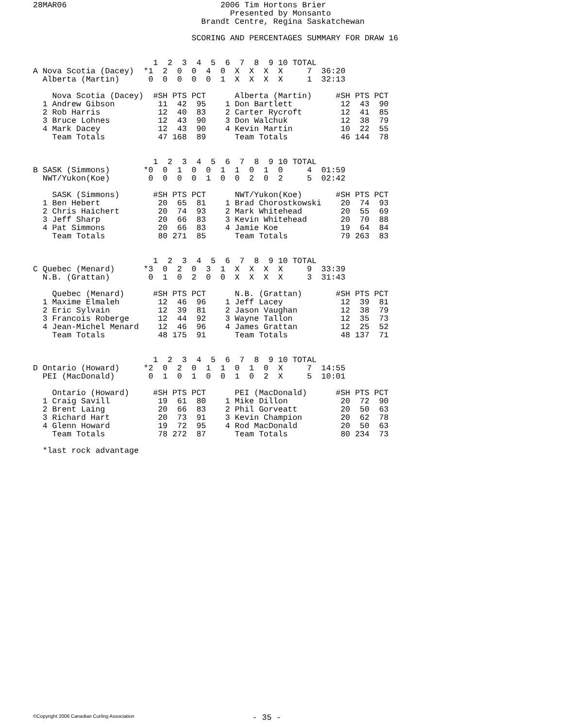28MAR06                                2006 Tim Hortons Brier
                                         Presented by Monsanto
                                   Brandt Centre, Regina Saskatchewan

                                 SCORING AND PERCENTAGES SUMMARY FOR DRAW 16


                         1  2  3  4  5  6  7  8  9 10 TOTAL
A Nova Scotia (Dacey)  *1  2  0  0  4  0  X  X  X  X     7  36:20
  Alberta (Martin)      0  0  0  0  0  1  X  X  X  X     1  32:13

    Nova Scotia (Dacey)  #SH PTS PCT      Alberta (Martin)     #SH PTS PCT
  1 Andrew Gibson         11  42  95    1 Don Bartlett          12  43  90
  2 Rob Harris            12  40  83    2 Carter Rycroft        12  41  85
  3 Bruce Lohnes          12  43  90    3 Don Walchuk           12  38  79
  4 Mark Dacey            12  43  90    4 Kevin Martin          10  22  55
    Team Totals           47 168  89      Team Totals           46 144  78


                         1  2  3  4  5  6  7  8  9 10 TOTAL
B SASK (Simmons)       *0  0  1  0  0  1  1  0  1  0     4  01:59
  NWT/Yukon(Koe)        0  0  0  0  1  0  0  2  0  2     5  02:42

    SASK (Simmons)       #SH PTS PCT      NWT/Yukon(Koe)       #SH PTS PCT
  1 Ben Hebert            20  65  81    1 Brad Chorostkowski    20  74  93
  2 Chris Haichert        20  74  93    2 Mark Whitehead        20  55  69
  3 Jeff Sharp            20  66  83    3 Kevin Whitehead       20  70  88
  4 Pat Simmons           20  66  83    4 Jamie Koe             19  64  84
    Team Totals           80 271  85      Team Totals           79 263  83


                         1  2  3  4  5  6  7  8  9 10 TOTAL
C Quebec (Menard)      *3  0  2  0  3  1  X  X  X  X     9  33:39
  N.B. (Grattan)        0  1  0  2  0  0  X  X  X  X     3  31:43

    Quebec (Menard)      #SH PTS PCT      N.B. (Grattan)       #SH PTS PCT
  1 Maxime Elmaleh        12  46  96    1 Jeff Lacey            12  39  81
  2 Eric Sylvain          12  39  81    2 Jason Vaughan         12  38  79
  3 Francois Roberge      12  44  92    3 Wayne Tallon          12  35  73
  4 Jean-Michel Menard    12  46  96    4 James Grattan         12  25  52
    Team Totals           48 175  91      Team Totals           48 137  71


                         1  2  3  4  5  6  7  8  9 10 TOTAL
D Ontario (Howard)     *2  0  2  0  1  1  0  1  0  X     7  14:55
  PEI (MacDonald)       0  1  0  1  0  0  1  0  2  X     5  10:01

    Ontario (Howard)     #SH PTS PCT      PEI (MacDonald)      #SH PTS PCT
  1 Craig Savill          19  61  80    1 Mike Dillon           20  72  90
  2 Brent Laing           20  66  83    2 Phil Gorveatt         20  50  63
  3 Richard Hart          20  73  91    3 Kevin Champion        20  62  78
  4 Glenn Howard          19  72  95    4 Rod MacDonald         20  50  63
    Team Totals           78 272  87      Team Totals           80 234  73

  *last rock advantage
©Copyright 2006 Canadian Curling Association
- 35 -